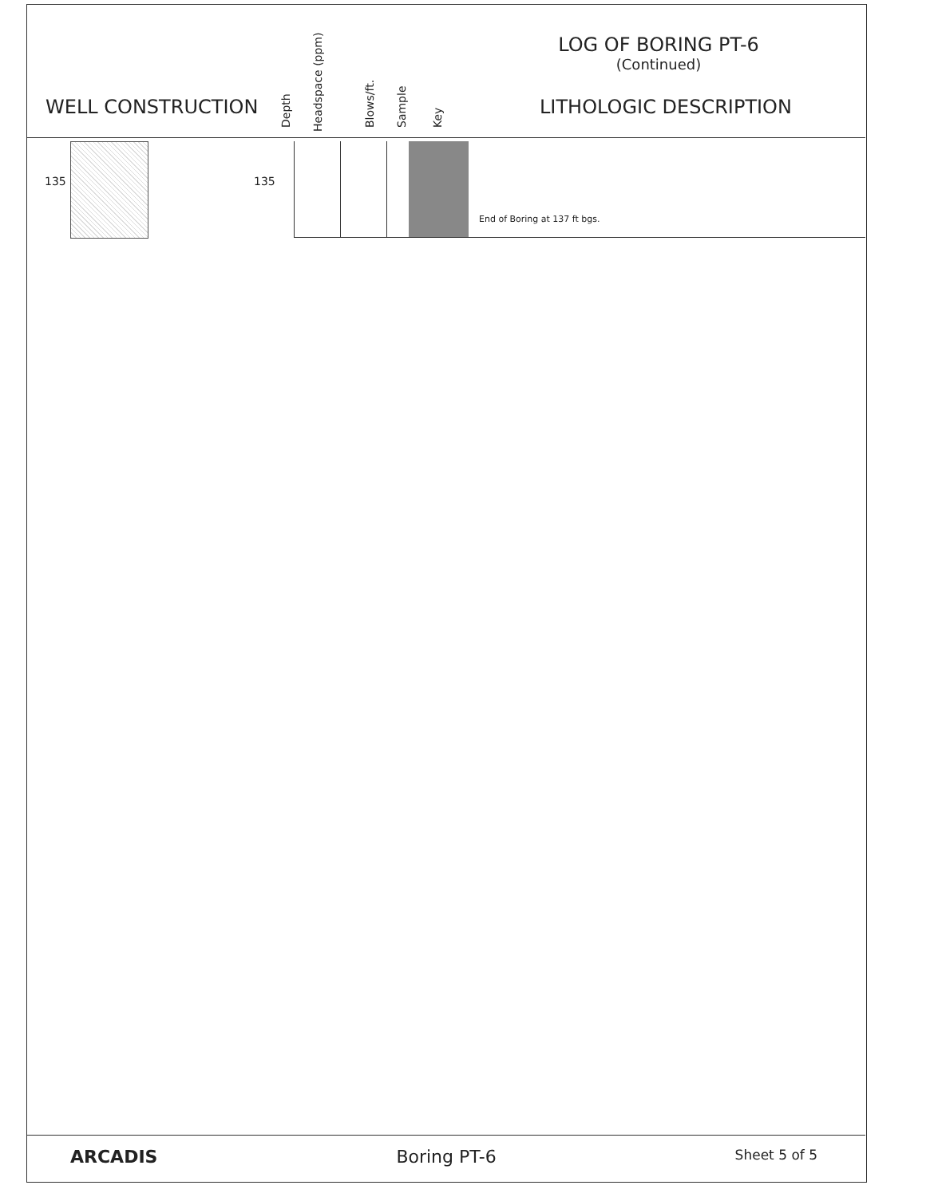LOG OF BORING PT-6
(Continued)
WELL CONSTRUCTION
Depth Headspace (ppm) Blows/ft. Sample Key
LITHOLOGIC DESCRIPTION
135 135
End of Boring at 137 ft bgs.
ARCADIS Boring PT-6 Sheet 5 of 5